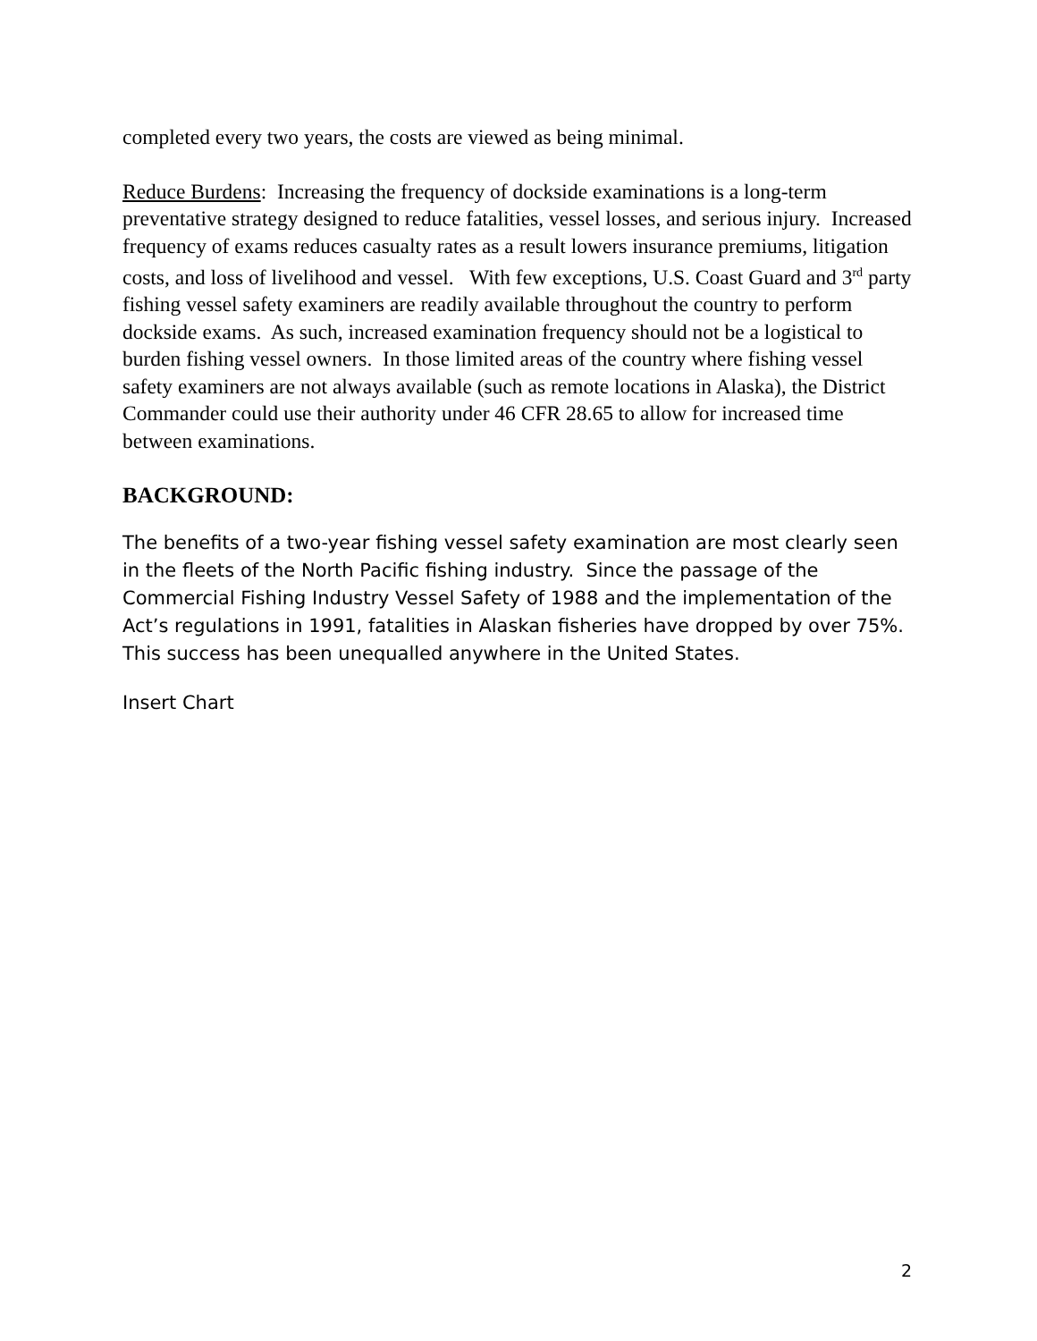completed every two years, the costs are viewed as being minimal.
Reduce Burdens: Increasing the frequency of dockside examinations is a long-term preventative strategy designed to reduce fatalities, vessel losses, and serious injury. Increased frequency of exams reduces casualty rates as a result lowers insurance premiums, litigation costs, and loss of livelihood and vessel. With few exceptions, U.S. Coast Guard and 3<sup>rd</sup> party fishing vessel safety examiners are readily available throughout the country to perform dockside exams. As such, increased examination frequency should not be a logistical to burden fishing vessel owners. In those limited areas of the country where fishing vessel safety examiners are not always available (such as remote locations in Alaska), the District Commander could use their authority under 46 CFR 28.65 to allow for increased time between examinations.
BACKGROUND:
The benefits of a two-year fishing vessel safety examination are most clearly seen in the fleets of the North Pacific fishing industry. Since the passage of the Commercial Fishing Industry Vessel Safety of 1988 and the implementation of the Act’s regulations in 1991, fatalities in Alaskan fisheries have dropped by over 75%. This success has been unequalled anywhere in the United States.
Insert Chart
2